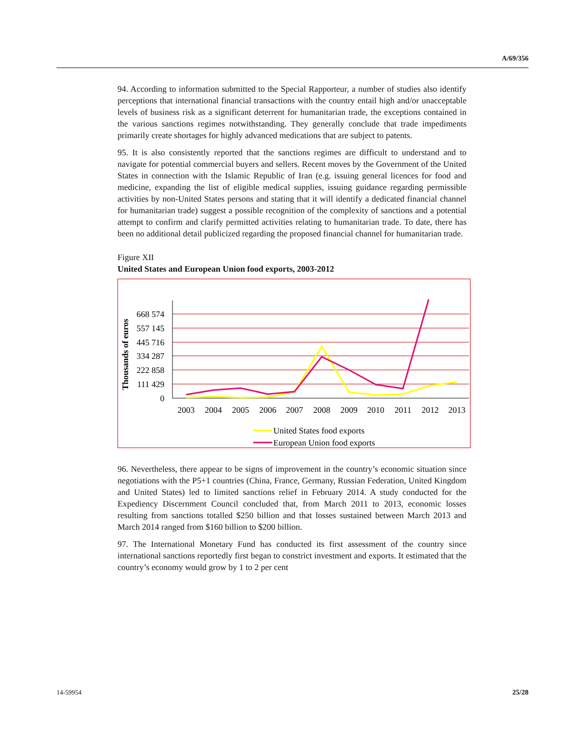A/69/356
94. According to information submitted to the Special Rapporteur, a number of studies also identify perceptions that international financial transactions with the country entail high and/or unacceptable levels of business risk as a significant deterrent for humanitarian trade, the exceptions contained in the various sanctions regimes notwithstanding. They generally conclude that trade impediments primarily create shortages for highly advanced medications that are subject to patents.
95. It is also consistently reported that the sanctions regimes are difficult to understand and to navigate for potential commercial buyers and sellers. Recent moves by the Government of the United States in connection with the Islamic Republic of Iran (e.g. issuing general licences for food and medicine, expanding the list of eligible medical supplies, issuing guidance regarding permissible activities by non-United States persons and stating that it will identify a dedicated financial channel for humanitarian trade) suggest a possible recognition of the complexity of sanctions and a potential attempt to confirm and clarify permitted activities relating to humanitarian trade. To date, there has been no additional detail publicized regarding the proposed financial channel for humanitarian trade.
Figure XII
United States and European Union food exports, 2003-2012
Thousands of euros
668 574
557 145
445 716
334 287
222 858
111 429
0
2003
2004
2005
2006
2007
2008
2009
2010
2011
2012
2013
United States food exports
European Union food exports
96. Nevertheless, there appear to be signs of improvement in the country’s economic situation since negotiations with the P5+1 countries (China, France, Germany, Russian Federation, United Kingdom and United States) led to limited sanctions relief in February 2014. A study conducted for the Expediency Discernment Council concluded that, from March 2011 to 2013, economic losses resulting from sanctions totalled $250 billion and that losses sustained between March 2013 and March 2014 ranged from $160 billion to $200 billion.
97. The International Monetary Fund has conducted its first assessment of the country since international sanctions reportedly first began to constrict investment and exports. It estimated that the country’s economy would grow by 1 to 2 per cent
14-59954 25/28